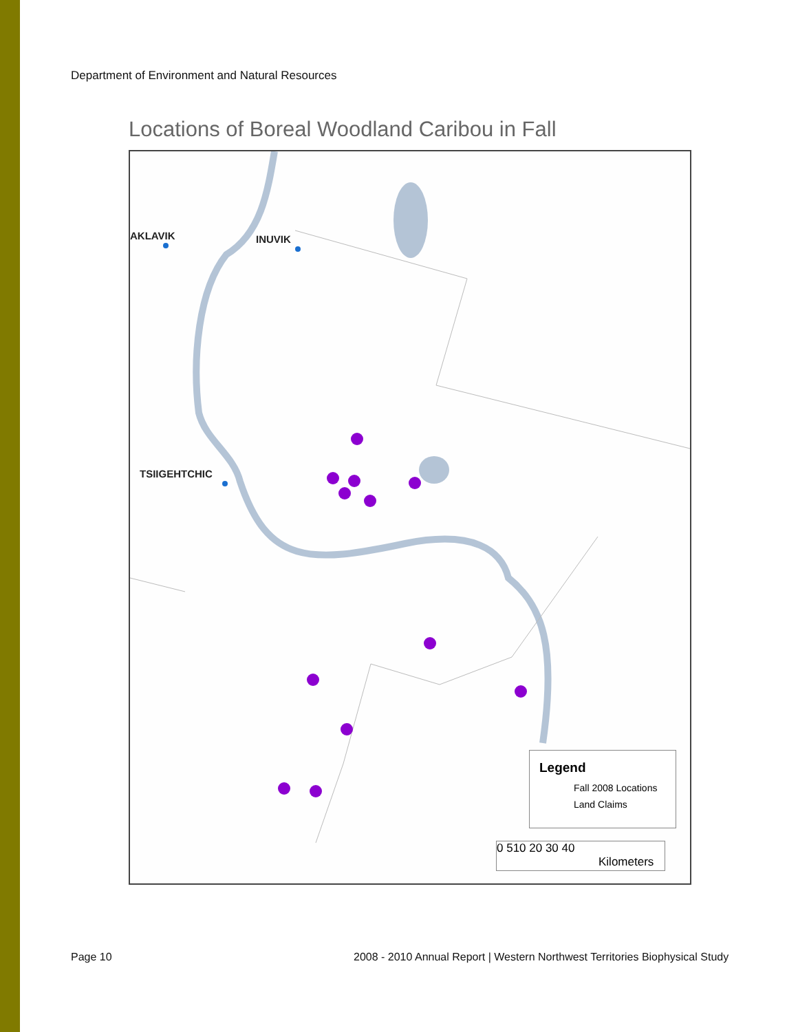Department of Environment and Natural Resources
Locations of Boreal Woodland Caribou in Fall
AKLAVIK INUVIK
TSIIGEHTCHIC
Legend
Fall 2008 Locations
Land Claims
0 510 20 30 40
Kilometers
Page 10
2008 - 2010 Annual Report | Western Northwest Territories Biophysical Study